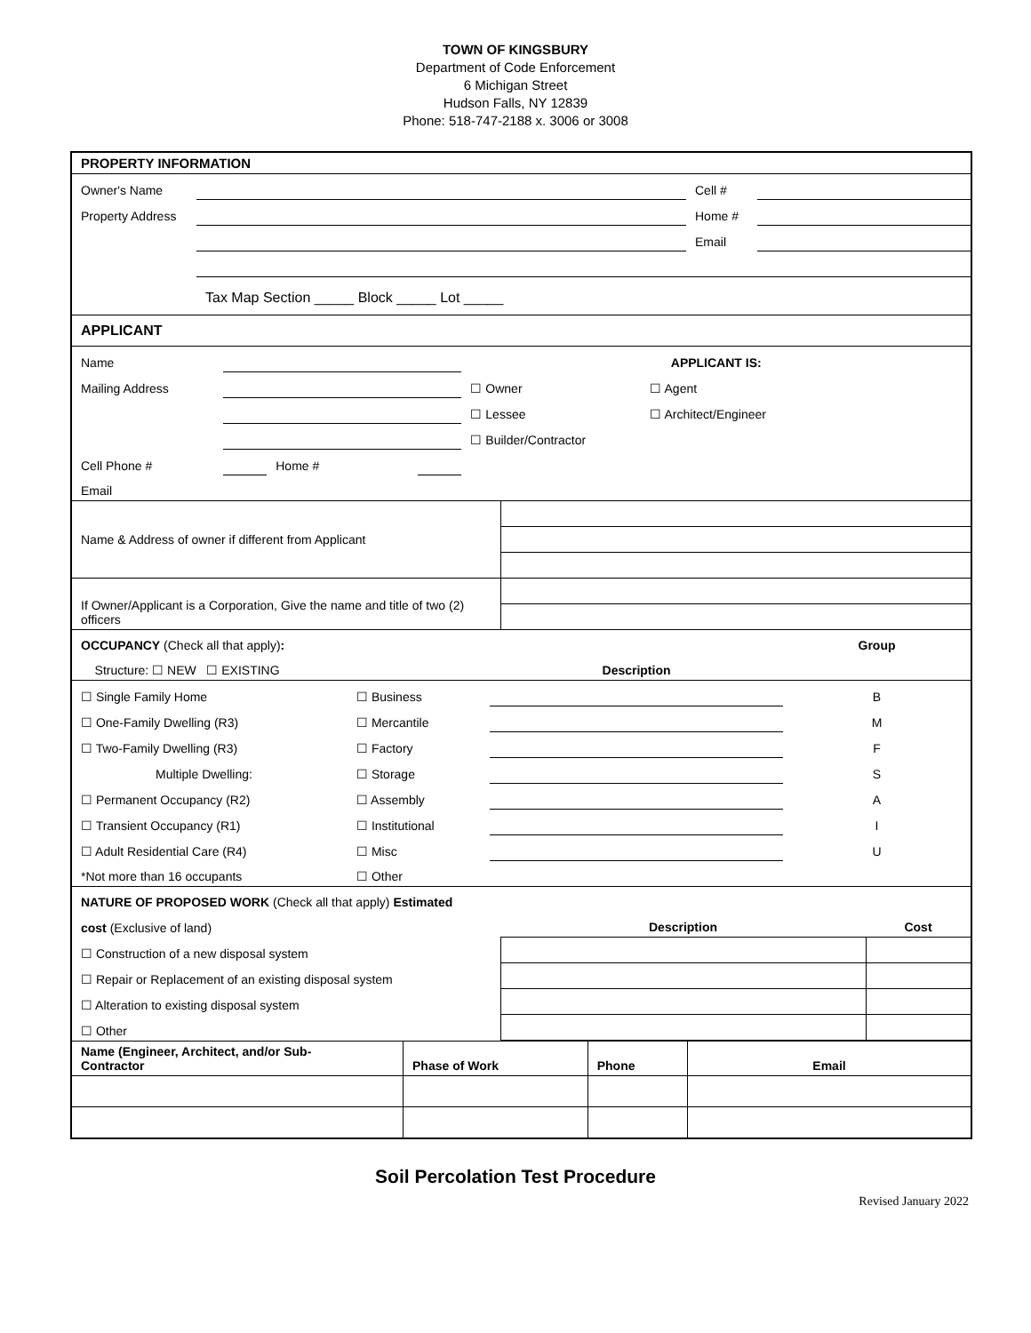TOWN OF KINGSBURY
Department of Code Enforcement
6 Michigan Street
Hudson Falls, NY 12839
Phone: 518-747-2188 x. 3006 or 3008
PROPERTY INFORMATION
| Owner's Name | | Cell # | |
| Property Address | | Home # | |
| | | Email | |
| | Tax Map Section _____ Block _____ Lot _____ | | |
APPLICANT
| Name | | | | APPLICANT IS: | |
| Mailing Address | | | | ☐ Owner | ☐ Agent |
| | | | | ☐ Lessee | ☐ Architect/Engineer |
| | | | | ☐ Builder/Contractor | |
| Cell Phone # | | Home # | | | |
| Email | | | | | |
| Name & Address of owner if different from Applicant | |
| If Owner/Applicant is a Corporation, Give the name and title of two (2) officers | |
| OCCUPANCY (Check all that apply) : | | | Group |
| Structure: ☐ NEW ☐ EXISTING | | Description | |
| ☐ Single Family Home | ☐ Business | | B |
| ☐ One-Family Dwelling (R3) | ☐ Mercantile | | M |
| ☐ Two-Family Dwelling (R3) | ☐ Factory | | F |
| Multiple Dwelling: | ☐ Storage | | S |
| ☐ Permanent Occupancy (R2) | ☐ Assembly | | A |
| ☐ Transient Occupancy (R1) | ☐ Institutional | | I |
| ☐ Adult Residential Care (R4) | ☐ Misc | | U |
| *Not more than 16 occupants | ☐ Other | | |
| NATURE OF PROPOSED WORK (Check all that apply) Estimated | | |
| cost (Exclusive of land) | Description | Cost |
| ☐ Construction of a new disposal system | | |
| ☐ Repair or Replacement of an existing disposal system | | |
| ☐ Alteration to existing disposal system | | |
| ☐ Other | | |
| Name (Engineer, Architect, and/or Sub- Contractor | Phase of Work | Phone | Email |
| --- | --- | --- | --- |
Soil Percolation Test Procedure
Revised January 2022